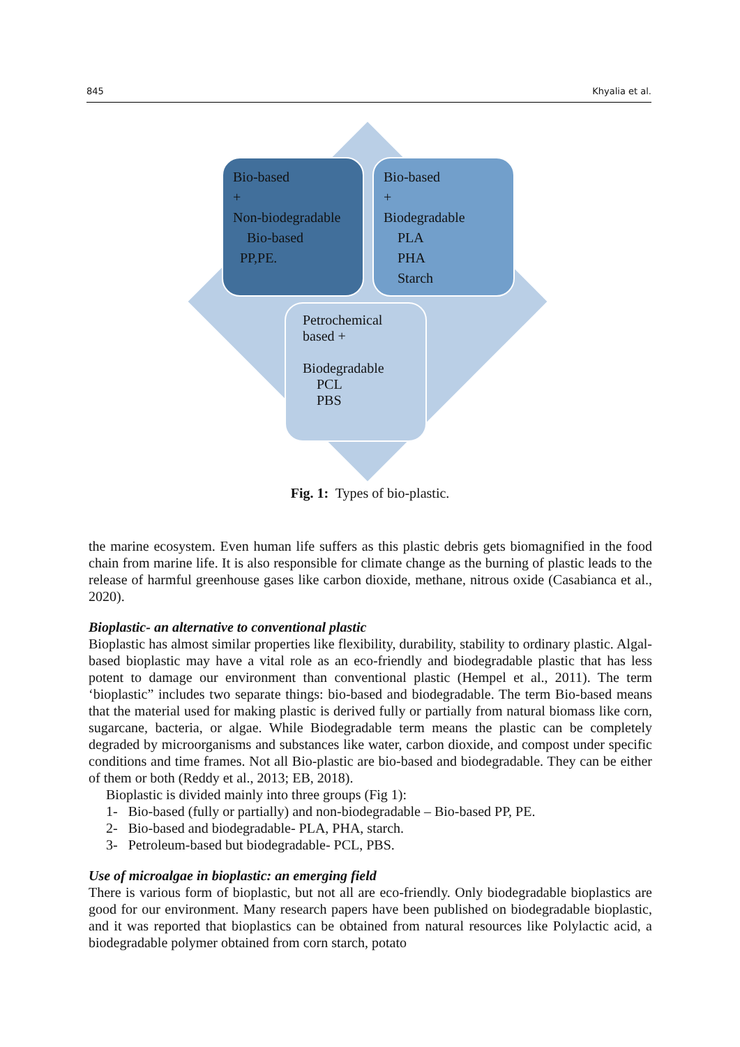845 Khyalia et al.
Bio-based
+
Non-biodegradable
Bio-based
PP,PE.
Bio-based
+
Biodegradable
PLA
PHA
Starch
Petrochemical
based +
Biodegradable
PCL
PBS
Fig. 1: Types of bio-plastic.
the marine ecosystem. Even human life suffers as this plastic debris gets biomagnified in the food chain from marine life. It is also responsible for climate change as the burning of plastic leads to the release of harmful greenhouse gases like carbon dioxide, methane, nitrous oxide (Casabianca et al., 2020).
Bioplastic- an alternative to conventional plastic
Bioplastic has almost similar properties like flexibility, durability, stability to ordinary plastic. Algal-based bioplastic may have a vital role as an eco-friendly and biodegradable plastic that has less potent to damage our environment than conventional plastic (Hempel et al., 2011). The term ‘bioplastic” includes two separate things: bio-based and biodegradable. The term Bio-based means that the material used for making plastic is derived fully or partially from natural biomass like corn, sugarcane, bacteria, or algae. While Biodegradable term means the plastic can be completely degraded by microorganisms and substances like water, carbon dioxide, and compost under specific conditions and time frames. Not all Bio-plastic are bio-based and biodegradable. They can be either of them or both (Reddy et al., 2013; EB, 2018).
Bioplastic is divided mainly into three groups (Fig 1):
1- Bio-based (fully or partially) and non-biodegradable – Bio-based PP, PE.
2- Bio-based and biodegradable- PLA, PHA, starch.
3- Petroleum-based but biodegradable- PCL, PBS.
Use of microalgae in bioplastic: an emerging field
There is various form of bioplastic, but not all are eco-friendly. Only biodegradable bioplastics are good for our environment. Many research papers have been published on biodegradable bioplastic, and it was reported that bioplastics can be obtained from natural resources like Polylactic acid, a biodegradable polymer obtained from corn starch, potato